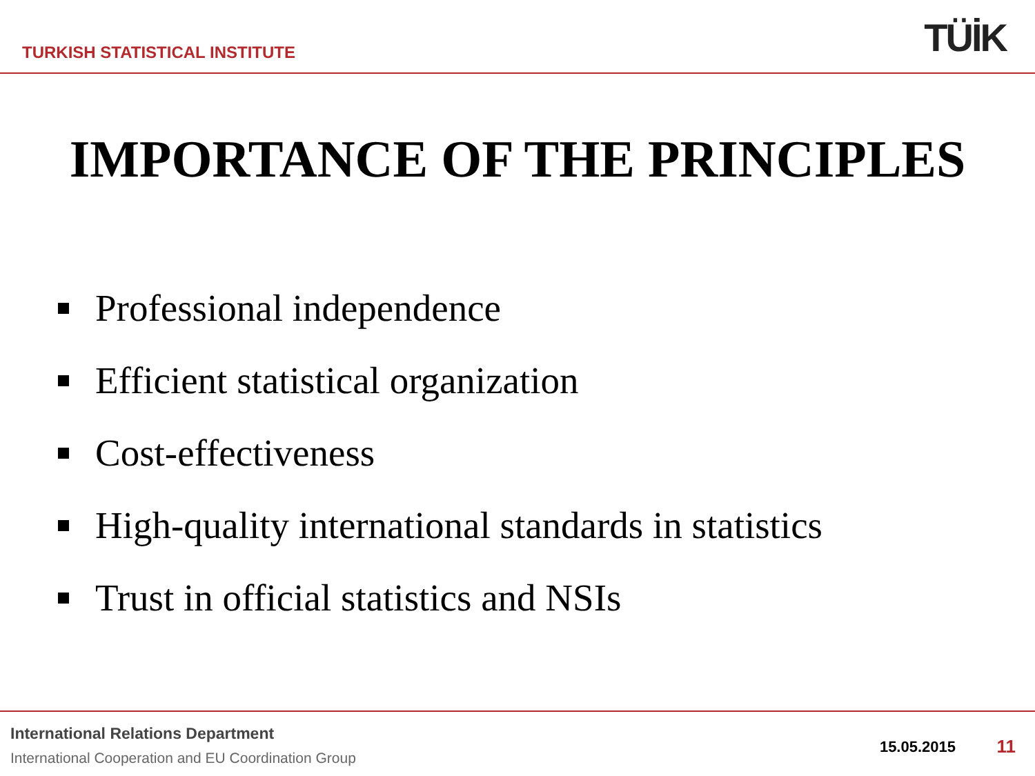TURKISH STATISTICAL INSTITUTE TÜİK
IMPORTANCE OF THE PRINCIPLES
Professional independence
Efficient statistical organization
Cost-effectiveness
High-quality international standards in statistics
Trust in official statistics and NSIs
International Relations Department
International Cooperation and EU Coordination Group
15.05.2015 11